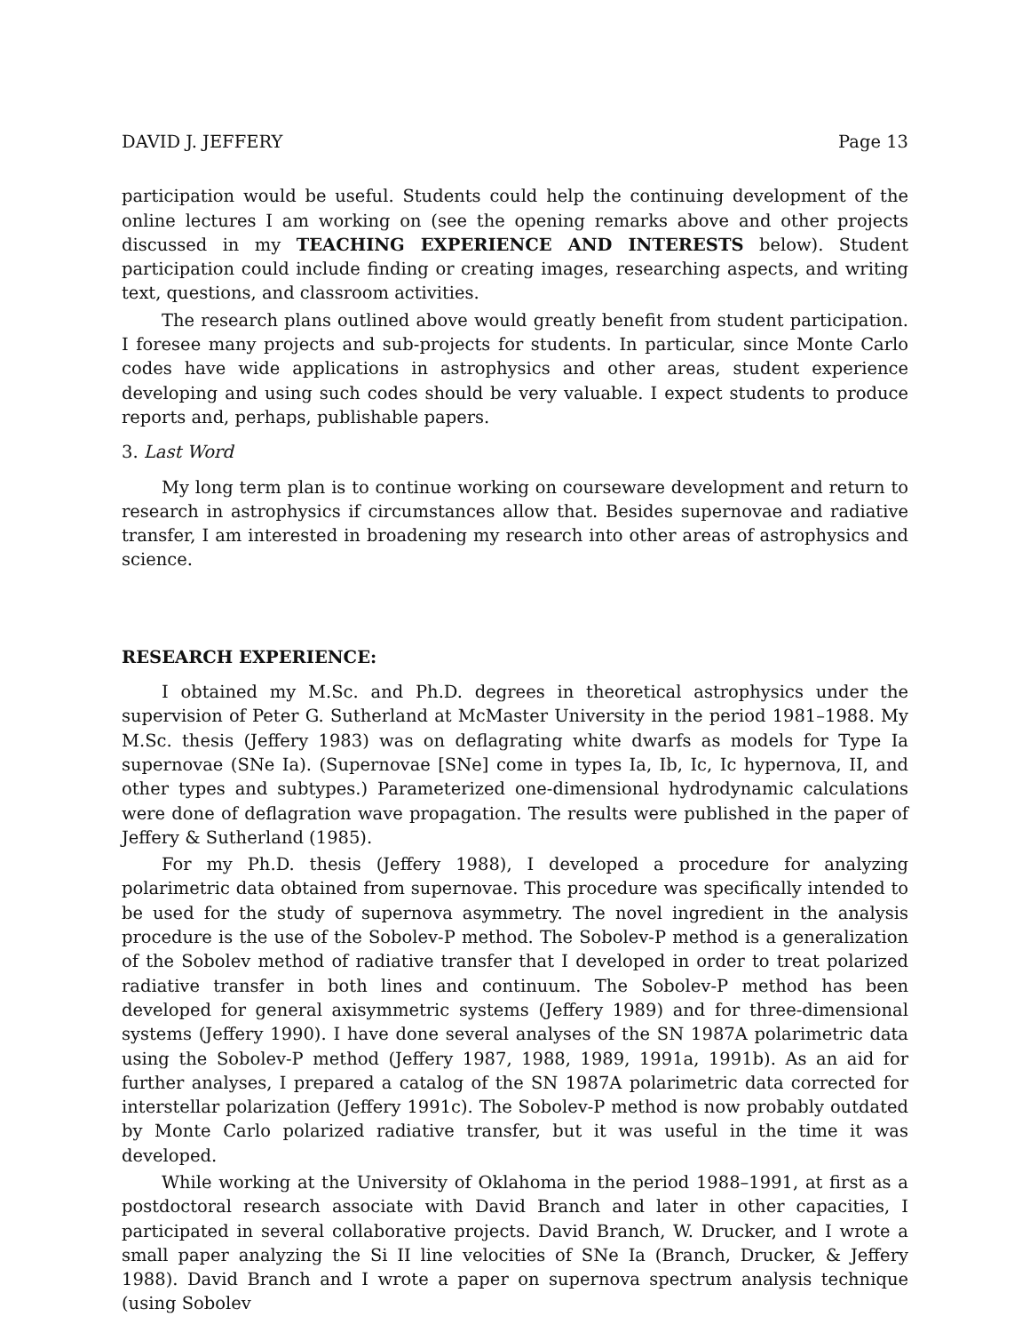DAVID J. JEFFERY Page 13
participation would be useful. Students could help the continuing development of the online lectures I am working on (see the opening remarks above and other projects discussed in my TEACHING EXPERIENCE AND INTERESTS below). Student participation could include finding or creating images, researching aspects, and writing text, questions, and classroom activities.
The research plans outlined above would greatly benefit from student participation. I foresee many projects and sub-projects for students. In particular, since Monte Carlo codes have wide applications in astrophysics and other areas, student experience developing and using such codes should be very valuable. I expect students to produce reports and, perhaps, publishable papers.
3. Last Word
My long term plan is to continue working on courseware development and return to research in astrophysics if circumstances allow that. Besides supernovae and radiative transfer, I am interested in broadening my research into other areas of astrophysics and science.
RESEARCH EXPERIENCE:
I obtained my M.Sc. and Ph.D. degrees in theoretical astrophysics under the supervision of Peter G. Sutherland at McMaster University in the period 1981–1988. My M.Sc. thesis (Jeffery 1983) was on deflagrating white dwarfs as models for Type Ia supernovae (SNe Ia). (Supernovae [SNe] come in types Ia, Ib, Ic, Ic hypernova, II, and other types and subtypes.) Parameterized one-dimensional hydrodynamic calculations were done of deflagration wave propagation. The results were published in the paper of Jeffery & Sutherland (1985).
For my Ph.D. thesis (Jeffery 1988), I developed a procedure for analyzing polarimetric data obtained from supernovae. This procedure was specifically intended to be used for the study of supernova asymmetry. The novel ingredient in the analysis procedure is the use of the Sobolev-P method. The Sobolev-P method is a generalization of the Sobolev method of radiative transfer that I developed in order to treat polarized radiative transfer in both lines and continuum. The Sobolev-P method has been developed for general axisymmetric systems (Jeffery 1989) and for three-dimensional systems (Jeffery 1990). I have done several analyses of the SN 1987A polarimetric data using the Sobolev-P method (Jeffery 1987, 1988, 1989, 1991a, 1991b). As an aid for further analyses, I prepared a catalog of the SN 1987A polarimetric data corrected for interstellar polarization (Jeffery 1991c). The Sobolev-P method is now probably outdated by Monte Carlo polarized radiative transfer, but it was useful in the time it was developed.
While working at the University of Oklahoma in the period 1988–1991, at first as a postdoctoral research associate with David Branch and later in other capacities, I participated in several collaborative projects. David Branch, W. Drucker, and I wrote a small paper analyzing the Si II line velocities of SNe Ia (Branch, Drucker, & Jeffery 1988). David Branch and I wrote a paper on supernova spectrum analysis technique (using Sobolev